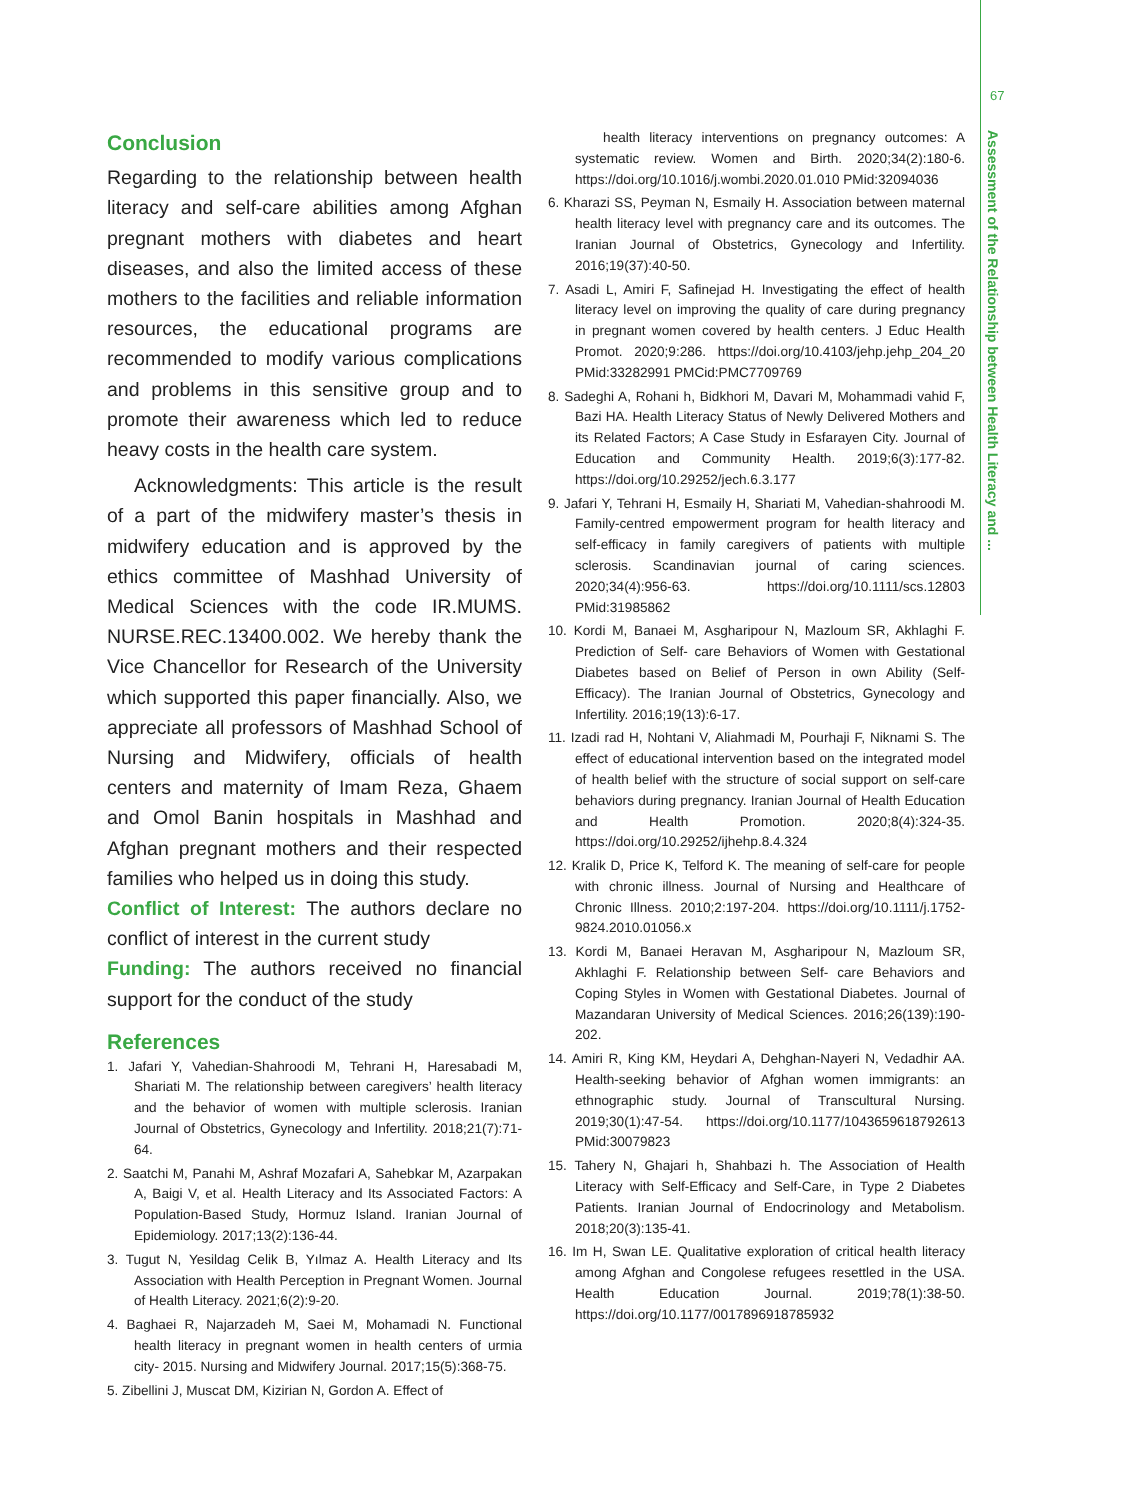67
Assessment of the Relationship between Health Literacy and ...
Conclusion
Regarding to the relationship between health literacy and self-care abilities among Afghan pregnant mothers with diabetes and heart diseases, and also the limited access of these mothers to the facilities and reliable information resources, the educational programs are recommended to modify various complications and problems in this sensitive group and to promote their awareness which led to reduce heavy costs in the health care system.
Acknowledgments: This article is the result of a part of the midwifery master’s thesis in midwifery education and is approved by the ethics committee of Mashhad University of Medical Sciences with the code IR.MUMS. NURSE.REC.13400.002. We hereby thank the Vice Chancellor for Research of the University which supported this paper financially. Also, we appreciate all professors of Mashhad School of Nursing and Midwifery, officials of health centers and maternity of Imam Reza, Ghaem and Omol Banin hospitals in Mashhad and Afghan pregnant mothers and their respected families who helped us in doing this study.
Conflict of Interest: The authors declare no conflict of interest in the current study
Funding: The authors received no financial support for the conduct of the study
References
1. Jafari Y, Vahedian-Shahroodi M, Tehrani H, Haresabadi M, Shariati M. The relationship between caregivers’ health literacy and the behavior of women with multiple sclerosis. Iranian Journal of Obstetrics, Gynecology and Infertility. 2018;21(7):71-64.
2. Saatchi M, Panahi M, Ashraf Mozafari A, Sahebkar M, Azarpakan A, Baigi V, et al. Health Literacy and Its Associated Factors: A Population-Based Study, Hormuz Island. Iranian Journal of Epidemiology. 2017;13(2):136-44.
3. Tugut N, Yesildag Celik B, Yılmaz A. Health Literacy and Its Association with Health Perception in Pregnant Women. Journal of Health Literacy. 2021;6(2):9-20.
4. Baghaei R, Najarzadeh M, Saei M, Mohamadi N. Functional health literacy in pregnant women in health centers of urmia city- 2015. Nursing and Midwifery Journal. 2017;15(5):368-75.
5. Zibellini J, Muscat DM, Kizirian N, Gordon A. Effect of
health literacy interventions on pregnancy outcomes: A systematic review. Women and Birth. 2020;34(2):180-6. https://doi.org/10.1016/j.wombi.2020.01.010 PMid:32094036
6. Kharazi SS, Peyman N, Esmaily H. Association between maternal health literacy level with pregnancy care and its outcomes. The Iranian Journal of Obstetrics, Gynecology and Infertility. 2016;19(37):40-50.
7. Asadi L, Amiri F, Safinejad H. Investigating the effect of health literacy level on improving the quality of care during pregnancy in pregnant women covered by health centers. J Educ Health Promot. 2020;9:286. https://doi.org/10.4103/jehp.jehp_204_20 PMid:33282991 PMCid:PMC7709769
8. Sadeghi A, Rohani h, Bidkhori M, Davari M, Mohammadi vahid F, Bazi HA. Health Literacy Status of Newly Delivered Mothers and its Related Factors; A Case Study in Esfarayen City. Journal of Education and Community Health. 2019;6(3):177-82. https://doi.org/10.29252/jech.6.3.177
9. Jafari Y, Tehrani H, Esmaily H, Shariati M, Vahedian-shahroodi M. Family-centred empowerment program for health literacy and self-efficacy in family caregivers of patients with multiple sclerosis. Scandinavian journal of caring sciences. 2020;34(4):956-63. https://doi.org/10.1111/scs.12803 PMid:31985862
10. Kordi M, Banaei M, Asgharipour N, Mazloum SR, Akhlaghi F. Prediction of Self- care Behaviors of Women with Gestational Diabetes based on Belief of Person in own Ability (Self- Efficacy). The Iranian Journal of Obstetrics, Gynecology and Infertility. 2016;19(13):6-17.
11. Izadi rad H, Nohtani V, Aliahmadi M, Pourhaji F, Niknami S. The effect of educational intervention based on the integrated model of health belief with the structure of social support on self-care behaviors during pregnancy. Iranian Journal of Health Education and Health Promotion. 2020;8(4):324-35. https://doi.org/10.29252/ijhehp.8.4.324
12. Kralik D, Price K, Telford K. The meaning of self-care for people with chronic illness. Journal of Nursing and Healthcare of Chronic Illness. 2010;2:197-204. https://doi.org/10.1111/j.1752-9824.2010.01056.x
13. Kordi M, Banaei Heravan M, Asgharipour N, Mazloum SR, Akhlaghi F. Relationship between Self- care Behaviors and Coping Styles in Women with Gestational Diabetes. Journal of Mazandaran University of Medical Sciences. 2016;26(139):190-202.
14. Amiri R, King KM, Heydari A, Dehghan-Nayeri N, Vedadhir AA. Health-seeking behavior of Afghan women immigrants: an ethnographic study. Journal of Transcultural Nursing. 2019;30(1):47-54. https://doi.org/10.1177/1043659618792613 PMid:30079823
15. Tahery N, Ghajari h, Shahbazi h. The Association of Health Literacy with Self-Efficacy and Self-Care, in Type 2 Diabetes Patients. Iranian Journal of Endocrinology and Metabolism. 2018;20(3):135-41.
16. Im H, Swan LE. Qualitative exploration of critical health literacy among Afghan and Congolese refugees resettled in the USA. Health Education Journal. 2019;78(1):38-50. https://doi.org/10.1177/0017896918785932